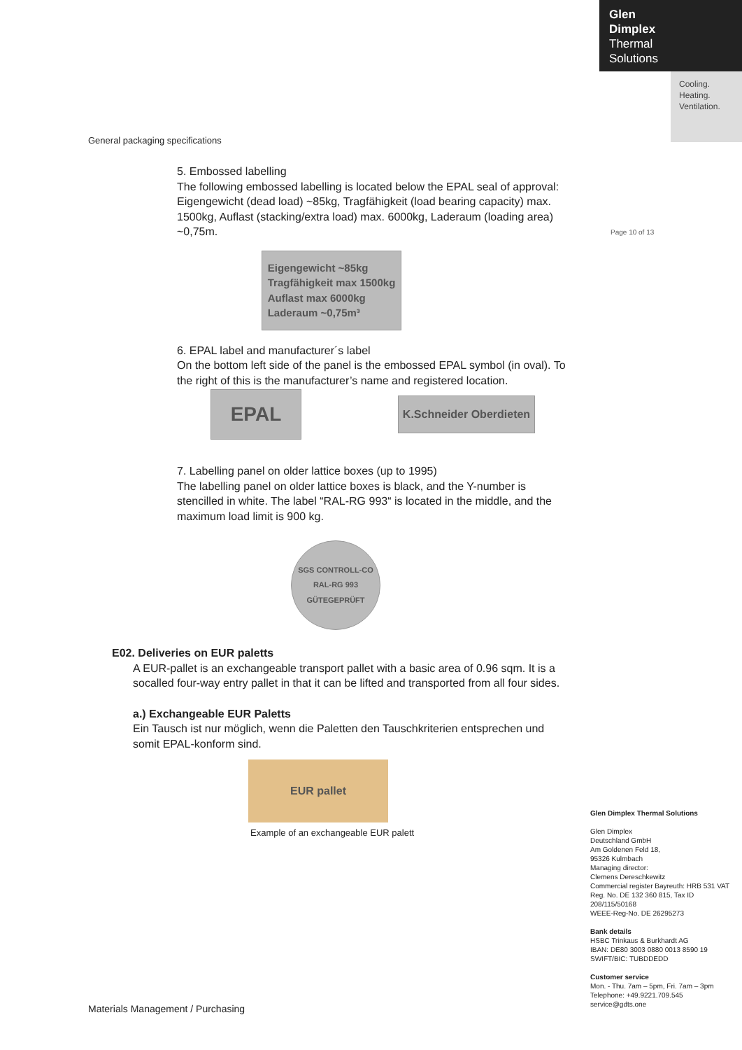Glen
Dimplex
Thermal
Solutions
Cooling.
Heating.
Ventilation.
Page 10 of 13
General packaging specifications
5. Embossed labelling
The following embossed labelling is located below the EPAL seal of approval: Eigengewicht (dead load) ~85kg, Tragfähigkeit (load bearing capacity) max. 1500kg, Auflast (stacking/extra load) max. 6000kg, Laderaum (loading area) ~0,75m.
Eigengewicht ~85kg
Tragfähigkeit max 1500kg
Auflast max 6000kg
Laderaum ~0,75m³
6. EPAL label and manufacturer´s label
On the bottom left side of the panel is the embossed EPAL symbol (in oval). To the right of this is the manufacturer’s name and registered location.
EPAL
K.Schneider Oberdieten
7. Labelling panel on older lattice boxes (up to 1995)
The labelling panel on older lattice boxes is black, and the Y-number is stencilled in white. The label “RAL-RG 993“ is located in the middle, and the maximum load limit is 900 kg.
SGS CONTROLL-CO
RAL-RG 993
GÜTEGEPRÜFT
E02. Deliveries on EUR paletts
A EUR-pallet is an exchangeable transport pallet with a basic area of 0.96 sqm. It is a socalled four-way entry pallet in that it can be lifted and transported from all four sides.
a.) Exchangeable EUR Paletts
Ein Tausch ist nur möglich, wenn die Paletten den Tauschkriterien entsprechen und somit EPAL-konform sind.
EUR pallet
Example of an exchangeable EUR palett
Glen Dimplex Thermal Solutions
Glen Dimplex
Deutschland GmbH
Am Goldenen Feld 18,
95326 Kulmbach
Managing director:
Clemens Dereschkewitz
Commercial register Bayreuth: HRB 531 VAT Reg. No. DE 132 360 815, Tax ID 208/115/50168
WEEE-Reg-No. DE 26295273
Bank details
HSBC Trinkaus & Burkhardt AG
IBAN: DE80 3003 0880 0013 8590 19
SWIFT/BIC: TUBDDEDD
Customer service
Mon. - Thu. 7am – 5pm, Fri. 7am – 3pm
Telephone: +49.9221.709.545
service@gdts.one
Materials Management / Purchasing